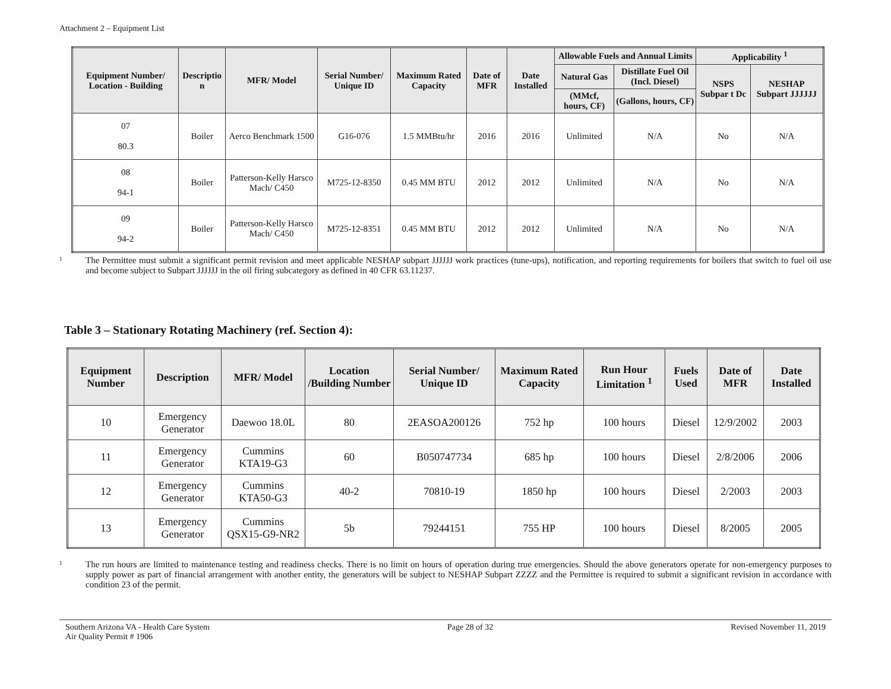Attachment 2 – Equipment List
| Equipment Number/ Location - Building | Descriptio n | MFR/ Model | Serial Number/ Unique ID | Maximum Rated Capacity | Date of MFR | Date Installed | Allowable Fuels and Annual Limits | | Applicability <sup>1</sup> | |
| --- | --- | --- | --- | --- | --- | --- | --- | --- | --- | --- |
| | | | | | | | Natural Gas | Distillate Fuel Oil (Incl. Diesel) | NSPS Subpar t Dc | NESHAP Subpart JJJJJJ |
| | | | | | | | (MMcf, hours, CF) | (Gallons, hours, CF) | | |
| 07 80.3 | Boiler | Aerco Benchmark 1500 | G16-076 | 1.5 MMBtu/hr | 2016 | 2016 | Unlimited | N/A | No | N/A |
| 08 94-1 | Boiler | Patterson-Kelly Harsco Mach/ C450 | M725-12-8350 | 0.45 MM BTU | 2012 | 2012 | Unlimited | N/A | No | N/A |
| 09 94-2 | Boiler | Patterson-Kelly Harsco Mach/ C450 | M725-12-8351 | 0.45 MM BTU | 2012 | 2012 | Unlimited | N/A | No | N/A |
1
The Permittee must submit a significant permit revision and meet applicable NESHAP subpart JJJJJJ work practices (tune-ups), notification, and reporting requirements for boilers that switch to fuel oil use and become subject to Subpart JJJJJJ in the oil firing subcategory as defined in 40 CFR 63.11237.
Table 3 – Stationary Rotating Machinery (ref. Section 4):
| Equipment Number | Description | MFR/ Model | Location /Building Number | Serial Number/ Unique ID | Maximum Rated Capacity | Run Hour Limitation <sup>1</sup> | Fuels Used | Date of MFR | Date Installed |
| --- | --- | --- | --- | --- | --- | --- | --- | --- | --- |
| 10 | Emergency Generator | Daewoo 18.0L | 80 | 2EASOA200126 | 752 hp | 100 hours | Diesel | 12/9/2002 | 2003 |
| 11 | Emergency Generator | Cummins KTA19-G3 | 60 | B050747734 | 685 hp | 100 hours | Diesel | 2/8/2006 | 2006 |
| 12 | Emergency Generator | Cummins KTA50-G3 | 40-2 | 70810-19 | 1850 hp | 100 hours | Diesel | 2/2003 | 2003 |
| 13 | Emergency Generator | Cummins QSX15-G9-NR2 | 5b | 79244151 | 755 HP | 100 hours | Diesel | 8/2005 | 2005 |
1
The run hours are limited to maintenance testing and readiness checks. There is no limit on hours of operation during true emergencies. Should the above generators operate for non-emergency purposes to supply power as part of financial arrangement with another entity, the generators will be subject to NESHAP Subpart ZZZZ and the Permittee is required to submit a significant revision in accordance with condition 23 of the permit.
Southern Arizona VA - Health Care System
Air Quality Permit # 1906
Page 28 of 32 Revised November 11, 2019